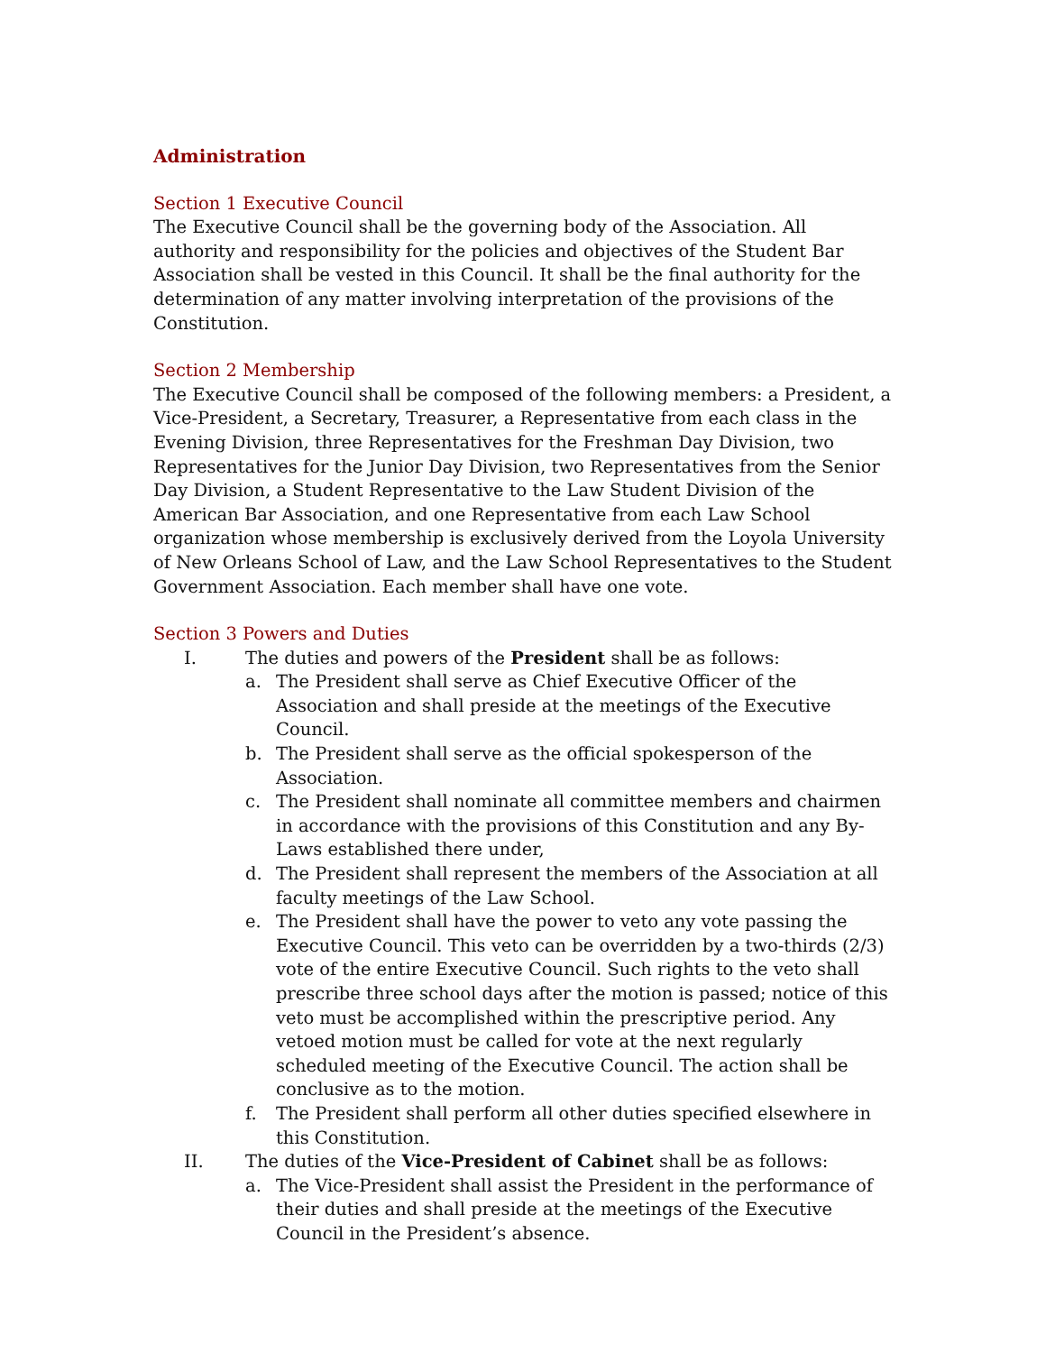Administration
Section 1 Executive Council
The Executive Council shall be the governing body of the Association. All authority and responsibility for the policies and objectives of the Student Bar Association shall be vested in this Council. It shall be the final authority for the determination of any matter involving interpretation of the provisions of the Constitution.
Section 2 Membership
The Executive Council shall be composed of the following members: a President, a Vice-President, a Secretary, Treasurer, a Representative from each class in the Evening Division, three Representatives for the Freshman Day Division, two Representatives for the Junior Day Division, two Representatives from the Senior Day Division, a Student Representative to the Law Student Division of the American Bar Association, and one Representative from each Law School organization whose membership is exclusively derived from the Loyola University of New Orleans School of Law, and the Law School Representatives to the Student Government Association. Each member shall have one vote.
Section 3 Powers and Duties
I. The duties and powers of the President shall be as follows:
a. The President shall serve as Chief Executive Officer of the Association and shall preside at the meetings of the Executive Council.
b. The President shall serve as the official spokesperson of the Association.
c. The President shall nominate all committee members and chairmen in accordance with the provisions of this Constitution and any By-Laws established there under,
d. The President shall represent the members of the Association at all faculty meetings of the Law School.
e. The President shall have the power to veto any vote passing the Executive Council. This veto can be overridden by a two-thirds (2/3) vote of the entire Executive Council. Such rights to the veto shall prescribe three school days after the motion is passed; notice of this veto must be accomplished within the prescriptive period. Any vetoed motion must be called for vote at the next regularly scheduled meeting of the Executive Council. The action shall be conclusive as to the motion.
f. The President shall perform all other duties specified elsewhere in this Constitution.
II. The duties of the Vice-President of Cabinet shall be as follows:
a. The Vice-President shall assist the President in the performance of their duties and shall preside at the meetings of the Executive Council in the President’s absence.